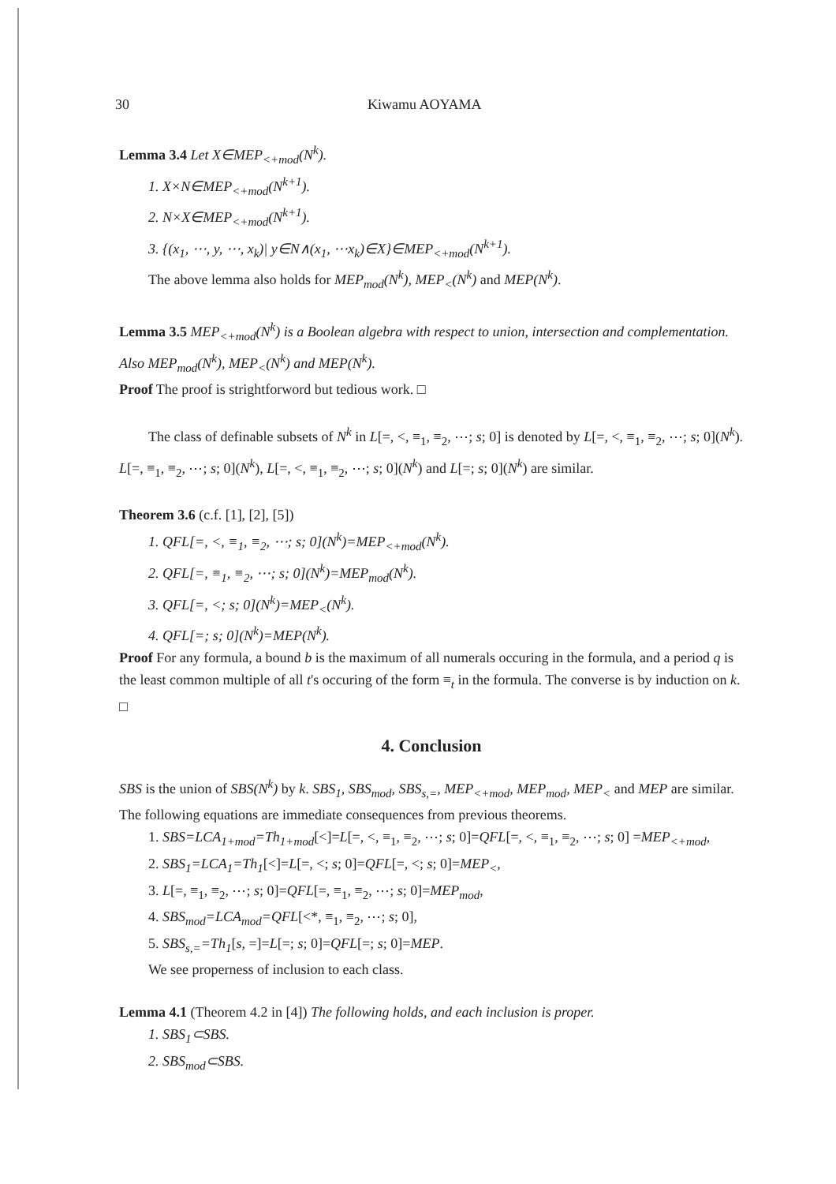30 Kiwamu AOYAMA
Lemma 3.4 Let X∈MEP<sub><+mod</sub>(N<sup>k</sup>).
1. X×N∈MEP<sub><+mod</sub>(N<sup>k+1</sup>).
2. N×X∈MEP<sub><+mod</sub>(N<sup>k+1</sup>).
3. {(x<sub>1</sub>, ⋯, y, ⋯, x<sub>k</sub>)| y∈N∧(x<sub>1</sub>, ⋯x<sub>k</sub>)∈X}∈MEP<sub><+mod</sub>(N<sup>k+1</sup>).
The above lemma also holds for MEP<sub>mod</sub>(N<sup>k</sup>), MEP<sub><</sub>(N<sup>k</sup>) and MEP(N<sup>k</sup>).
Lemma 3.5 MEP<sub><+mod</sub>(N<sup>k</sup>) is a Boolean algebra with respect to union, intersection and complementation. Also MEP<sub>mod</sub>(N<sup>k</sup>), MEP<sub><</sub>(N<sup>k</sup>) and MEP(N<sup>k</sup>).
Proof The proof is strightforword but tedious work. □
The class of definable subsets of N<sup>k</sup> in L[=, <, ≡<sub>1</sub>, ≡<sub>2</sub>, ⋯; s; 0] is denoted by L[=, <, ≡<sub>1</sub>, ≡<sub>2</sub>, ⋯; s; 0](N<sup>k</sup>). L[=, ≡<sub>1</sub>, ≡<sub>2</sub>, ⋯; s; 0](N<sup>k</sup>), L[=, <, ≡<sub>1</sub>, ≡<sub>2</sub>, ⋯; s; 0](N<sup>k</sup>) and L[=; s; 0](N<sup>k</sup>) are similar.
Theorem 3.6 (c.f. [1], [2], [5])
1. QFL[=, <, ≡<sub>1</sub>, ≡<sub>2</sub>, ⋯; s; 0](N<sup>k</sup>)=MEP<sub><+mod</sub>(N<sup>k</sup>).
2. QFL[=, ≡<sub>1</sub>, ≡<sub>2</sub>, ⋯; s; 0](N<sup>k</sup>)=MEP<sub>mod</sub>(N<sup>k</sup>).
3. QFL[=, <; s; 0](N<sup>k</sup>)=MEP<sub><</sub>(N<sup>k</sup>).
4. QFL[=; s; 0](N<sup>k</sup>)=MEP(N<sup>k</sup>).
Proof For any formula, a bound b is the maximum of all numerals occuring in the formula, and a period q is the least common multiple of all t's occuring of the form ≡<sub>t</sub> in the formula. The converse is by induction on k. □
4. Conclusion
SBS is the union of SBS(N<sup>k</sup>) by k. SBS<sub>1</sub>, SBS<sub>mod</sub>, SBS<sub>s,=</sub>, MEP<sub><+mod</sub>, MEP<sub>mod</sub>, MEP<sub><</sub> and MEP are similar. The following equations are immediate consequences from previous theorems.
1. SBS=LCA<sub>1+mod</sub>=Th<sub>1+mod</sub>[<]=L[=, <, ≡<sub>1</sub>, ≡<sub>2</sub>, ⋯; s; 0]=QFL[=, <, ≡<sub>1</sub>, ≡<sub>2</sub>, ⋯; s; 0] =MEP<sub><+mod</sub>,
2. SBS<sub>1</sub>=LCA<sub>1</sub>=Th<sub>1</sub>[<]=L[=, <; s; 0]=QFL[=, <; s; 0]=MEP<sub><</sub>,
3. L[=, ≡<sub>1</sub>, ≡<sub>2</sub>, ⋯; s; 0]=QFL[=, ≡<sub>1</sub>, ≡<sub>2</sub>, ⋯; s; 0]=MEP<sub>mod</sub>,
4. SBS<sub>mod</sub>=LCA<sub>mod</sub>=QFL[<*, ≡<sub>1</sub>, ≡<sub>2</sub>, ⋯; s; 0],
5. SBS<sub>s,=</sub>=Th<sub>1</sub>[s, =]=L[=; s; 0]=QFL[=; s; 0]=MEP.
We see properness of inclusion to each class.
Lemma 4.1 (Theorem 4.2 in [4]) The following holds, and each inclusion is proper.
1. SBS<sub>1</sub>⊂SBS.
2. SBS<sub>mod</sub>⊂SBS.